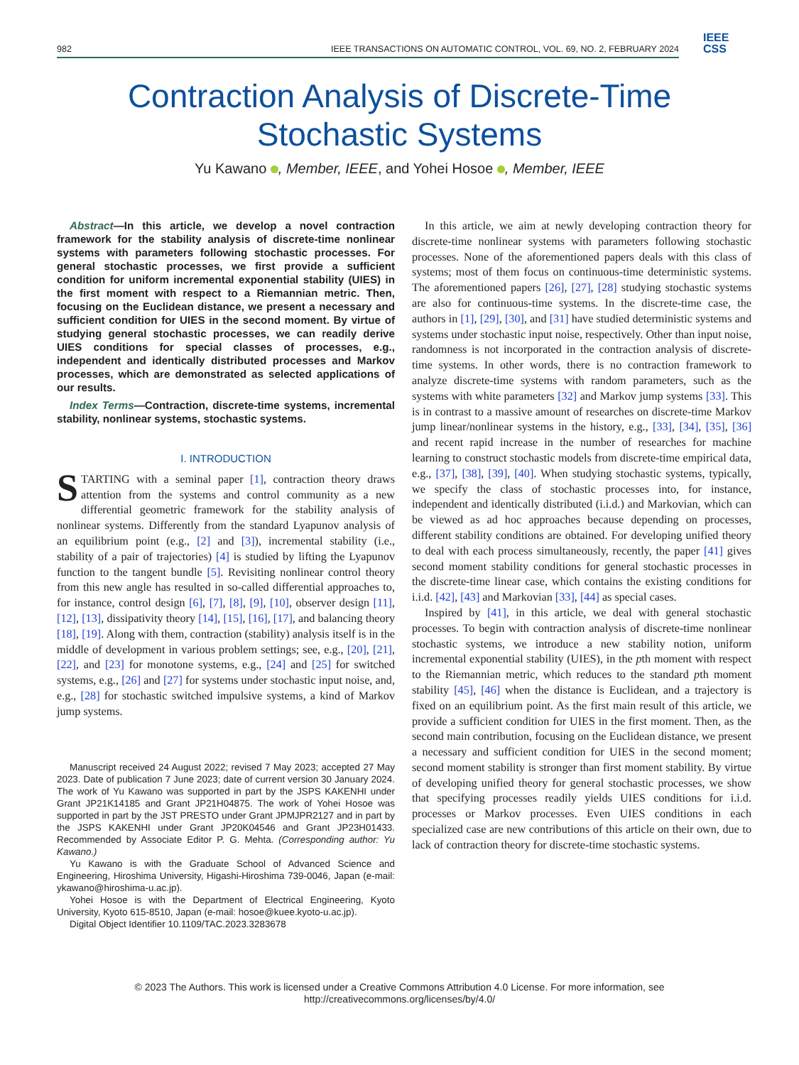982 IEEE TRANSACTIONS ON AUTOMATIC CONTROL, VOL. 69, NO. 2, FEBRUARY 2024
IEEE
CSS
Contraction Analysis of Discrete-Time
Stochastic Systems
Yu Kawano , Member, IEEE, and Yohei Hosoe , Member, IEEE
Abstract—In this article, we develop a novel contraction framework for the stability analysis of discrete-time nonlinear systems with parameters following stochastic processes. For general stochastic processes, we first provide a sufficient condition for uniform incremental exponential stability (UIES) in the first moment with respect to a Riemannian metric. Then, focusing on the Euclidean distance, we present a necessary and sufficient condition for UIES in the second moment. By virtue of studying general stochastic processes, we can readily derive UIES conditions for special classes of processes, e.g., independent and identically distributed processes and Markov processes, which are demonstrated as selected applications of our results.
Index Terms—Contraction, discrete-time systems, incremental stability, nonlinear systems, stochastic systems.
I. INTRODUCTION
STARTING with a seminal paper [1], contraction theory draws attention from the systems and control community as a new differential geometric framework for the stability analysis of nonlinear systems. Differently from the standard Lyapunov analysis of an equilibrium point (e.g., [2] and [3]), incremental stability (i.e., stability of a pair of trajectories) [4] is studied by lifting the Lyapunov function to the tangent bundle [5]. Revisiting nonlinear control theory from this new angle has resulted in so-called differential approaches to, for instance, control design [6], [7], [8], [9], [10], observer design [11], [12], [13], dissipativity theory [14], [15], [16], [17], and balancing theory [18], [19]. Along with them, contraction (stability) analysis itself is in the middle of development in various problem settings; see, e.g., [20], [21], [22], and [23] for monotone systems, e.g., [24] and [25] for switched systems, e.g., [26] and [27] for systems under stochastic input noise, and, e.g., [28] for stochastic switched impulsive systems, a kind of Markov jump systems.
Manuscript received 24 August 2022; revised 7 May 2023; accepted 27 May 2023. Date of publication 7 June 2023; date of current version 30 January 2024. The work of Yu Kawano was supported in part by the JSPS KAKENHI under Grant JP21K14185 and Grant JP21H04875. The work of Yohei Hosoe was supported in part by the JST PRESTO under Grant JPMJPR2127 and in part by the JSPS KAKENHI under Grant JP20K04546 and Grant JP23H01433. Recommended by Associate Editor P. G. Mehta. (Corresponding author: Yu Kawano.)
Yu Kawano is with the Graduate School of Advanced Science and Engineering, Hiroshima University, Higashi-Hiroshima 739-0046, Japan (e-mail: ykawano@hiroshima-u.ac.jp).
Yohei Hosoe is with the Department of Electrical Engineering, Kyoto University, Kyoto 615-8510, Japan (e-mail: hosoe@kuee.kyoto-u.ac.jp).
Digital Object Identifier 10.1109/TAC.2023.3283678
In this article, we aim at newly developing contraction theory for discrete-time nonlinear systems with parameters following stochastic processes. None of the aforementioned papers deals with this class of systems; most of them focus on continuous-time deterministic systems. The aforementioned papers [26], [27], [28] studying stochastic systems are also for continuous-time systems. In the discrete-time case, the authors in [1], [29], [30], and [31] have studied deterministic systems and systems under stochastic input noise, respectively. Other than input noise, randomness is not incorporated in the contraction analysis of discrete-time systems. In other words, there is no contraction framework to analyze discrete-time systems with random parameters, such as the systems with white parameters [32] and Markov jump systems [33]. This is in contrast to a massive amount of researches on discrete-time Markov jump linear/nonlinear systems in the history, e.g., [33], [34], [35], [36] and recent rapid increase in the number of researches for machine learning to construct stochastic models from discrete-time empirical data, e.g., [37], [38], [39], [40]. When studying stochastic systems, typically, we specify the class of stochastic processes into, for instance, independent and identically distributed (i.i.d.) and Markovian, which can be viewed as ad hoc approaches because depending on processes, different stability conditions are obtained. For developing unified theory to deal with each process simultaneously, recently, the paper [41] gives second moment stability conditions for general stochastic processes in the discrete-time linear case, which contains the existing conditions for i.i.d. [42], [43] and Markovian [33], [44] as special cases.
Inspired by [41], in this article, we deal with general stochastic processes. To begin with contraction analysis of discrete-time nonlinear stochastic systems, we introduce a new stability notion, uniform incremental exponential stability (UIES), in the pth moment with respect to the Riemannian metric, which reduces to the standard pth moment stability [45], [46] when the distance is Euclidean, and a trajectory is fixed on an equilibrium point. As the first main result of this article, we provide a sufficient condition for UIES in the first moment. Then, as the second main contribution, focusing on the Euclidean distance, we present a necessary and sufficient condition for UIES in the second moment; second moment stability is stronger than first moment stability. By virtue of developing unified theory for general stochastic processes, we show that specifying processes readily yields UIES conditions for i.i.d. processes or Markov processes. Even UIES conditions in each specialized case are new contributions of this article on their own, due to lack of contraction theory for discrete-time stochastic systems.
© 2023 The Authors. This work is licensed under a Creative Commons Attribution 4.0 License. For more information, see
http://creativecommons.org/licenses/by/4.0/